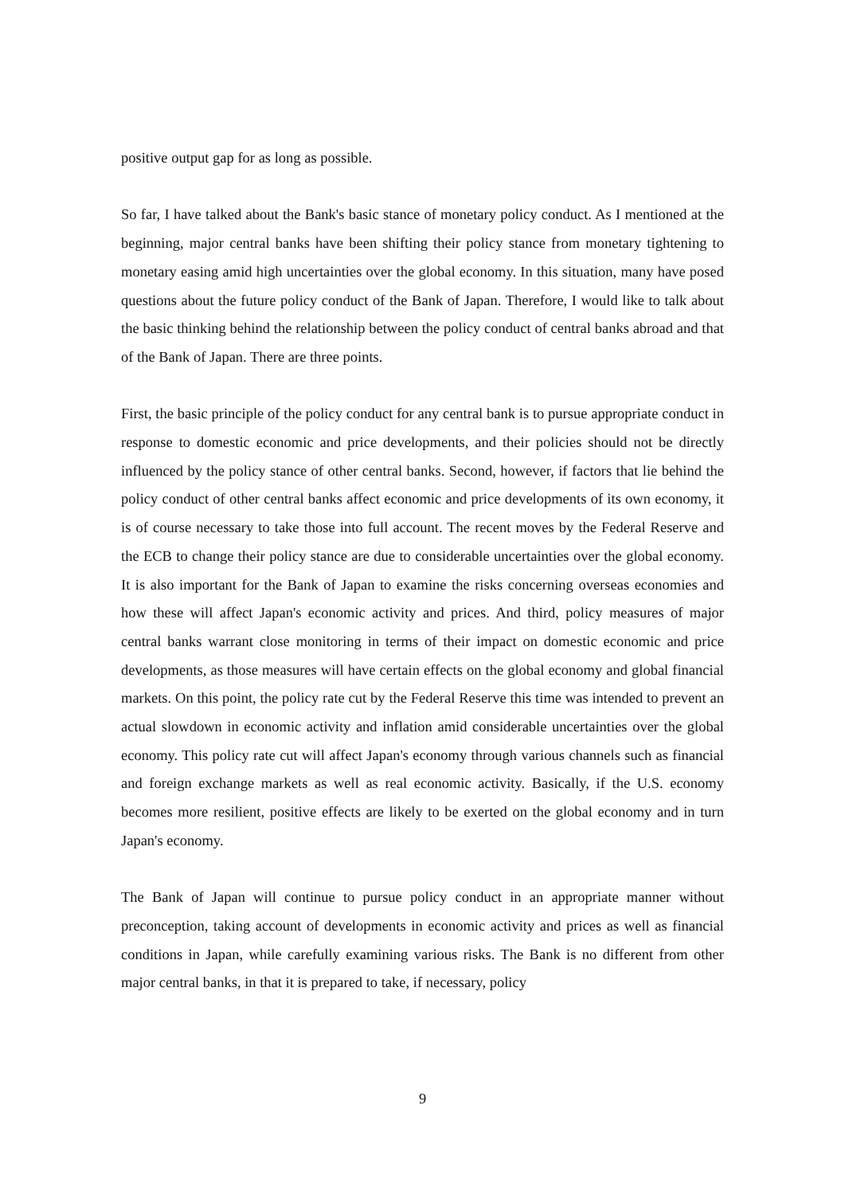positive output gap for as long as possible.
So far, I have talked about the Bank's basic stance of monetary policy conduct. As I mentioned at the beginning, major central banks have been shifting their policy stance from monetary tightening to monetary easing amid high uncertainties over the global economy. In this situation, many have posed questions about the future policy conduct of the Bank of Japan. Therefore, I would like to talk about the basic thinking behind the relationship between the policy conduct of central banks abroad and that of the Bank of Japan. There are three points.
First, the basic principle of the policy conduct for any central bank is to pursue appropriate conduct in response to domestic economic and price developments, and their policies should not be directly influenced by the policy stance of other central banks. Second, however, if factors that lie behind the policy conduct of other central banks affect economic and price developments of its own economy, it is of course necessary to take those into full account. The recent moves by the Federal Reserve and the ECB to change their policy stance are due to considerable uncertainties over the global economy. It is also important for the Bank of Japan to examine the risks concerning overseas economies and how these will affect Japan's economic activity and prices. And third, policy measures of major central banks warrant close monitoring in terms of their impact on domestic economic and price developments, as those measures will have certain effects on the global economy and global financial markets. On this point, the policy rate cut by the Federal Reserve this time was intended to prevent an actual slowdown in economic activity and inflation amid considerable uncertainties over the global economy. This policy rate cut will affect Japan's economy through various channels such as financial and foreign exchange markets as well as real economic activity. Basically, if the U.S. economy becomes more resilient, positive effects are likely to be exerted on the global economy and in turn Japan's economy.
The Bank of Japan will continue to pursue policy conduct in an appropriate manner without preconception, taking account of developments in economic activity and prices as well as financial conditions in Japan, while carefully examining various risks. The Bank is no different from other major central banks, in that it is prepared to take, if necessary, policy
9